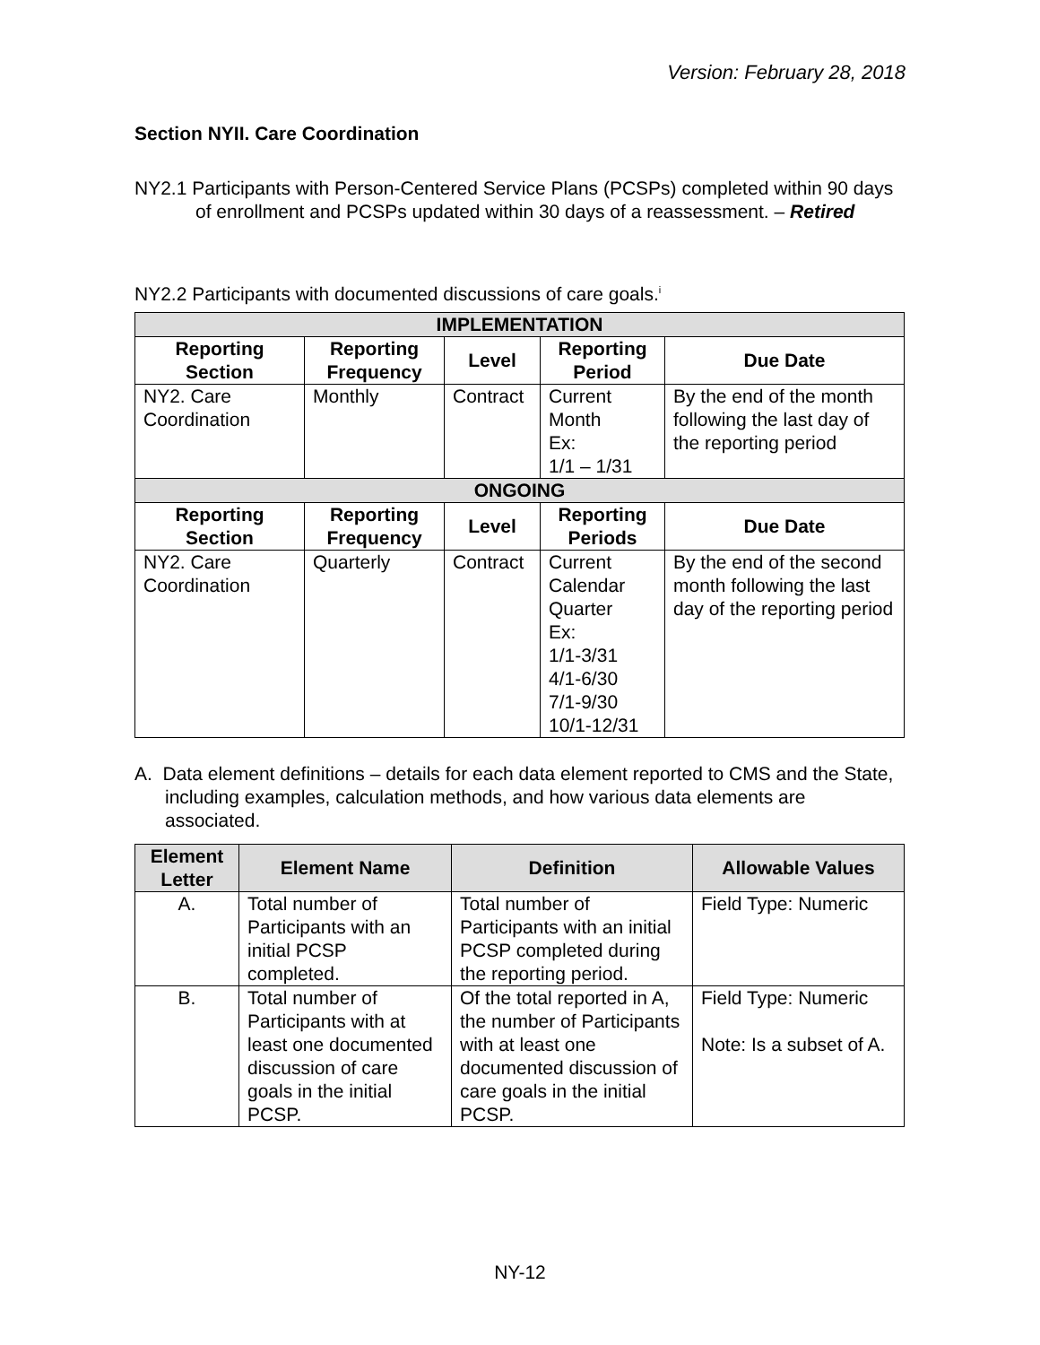Version: February 28, 2018
Section NYII. Care Coordination
NY2.1 Participants with Person-Centered Service Plans (PCSPs) completed within 90 days of enrollment and PCSPs updated within 30 days of a reassessment. – Retired
NY2.2 Participants with documented discussions of care goals.<sup>i</sup>
| IMPLEMENTATION | | | | |
| --- | --- | --- | --- | --- |
| Reporting Section | Reporting Frequency | Level | Reporting Period | Due Date |
| NY2. Care Coordination | Monthly | Contract | Current Month Ex: 1/1 – 1/31 | By the end of the month following the last day of the reporting period |
| ONGOING | | | | |
| Reporting Section | Reporting Frequency | Level | Reporting Periods | Due Date |
| NY2. Care Coordination | Quarterly | Contract | Current Calendar Quarter Ex: 1/1-3/31 4/1-6/30 7/1-9/30 10/1-12/31 | By the end of the second month following the last day of the reporting period |
A. Data element definitions – details for each data element reported to CMS and the State, including examples, calculation methods, and how various data elements are associated.
| Element Letter | Element Name | Definition | Allowable Values |
| --- | --- | --- | --- |
| A. | Total number of Participants with an initial PCSP completed. | Total number of Participants with an initial PCSP completed during the reporting period. | Field Type: Numeric |
| B. | Total number of Participants with at least one documented discussion of care goals in the initial PCSP. | Of the total reported in A, the number of Participants with at least one documented discussion of care goals in the initial PCSP. | Field Type: Numeric Note: Is a subset of A. |
NY-12